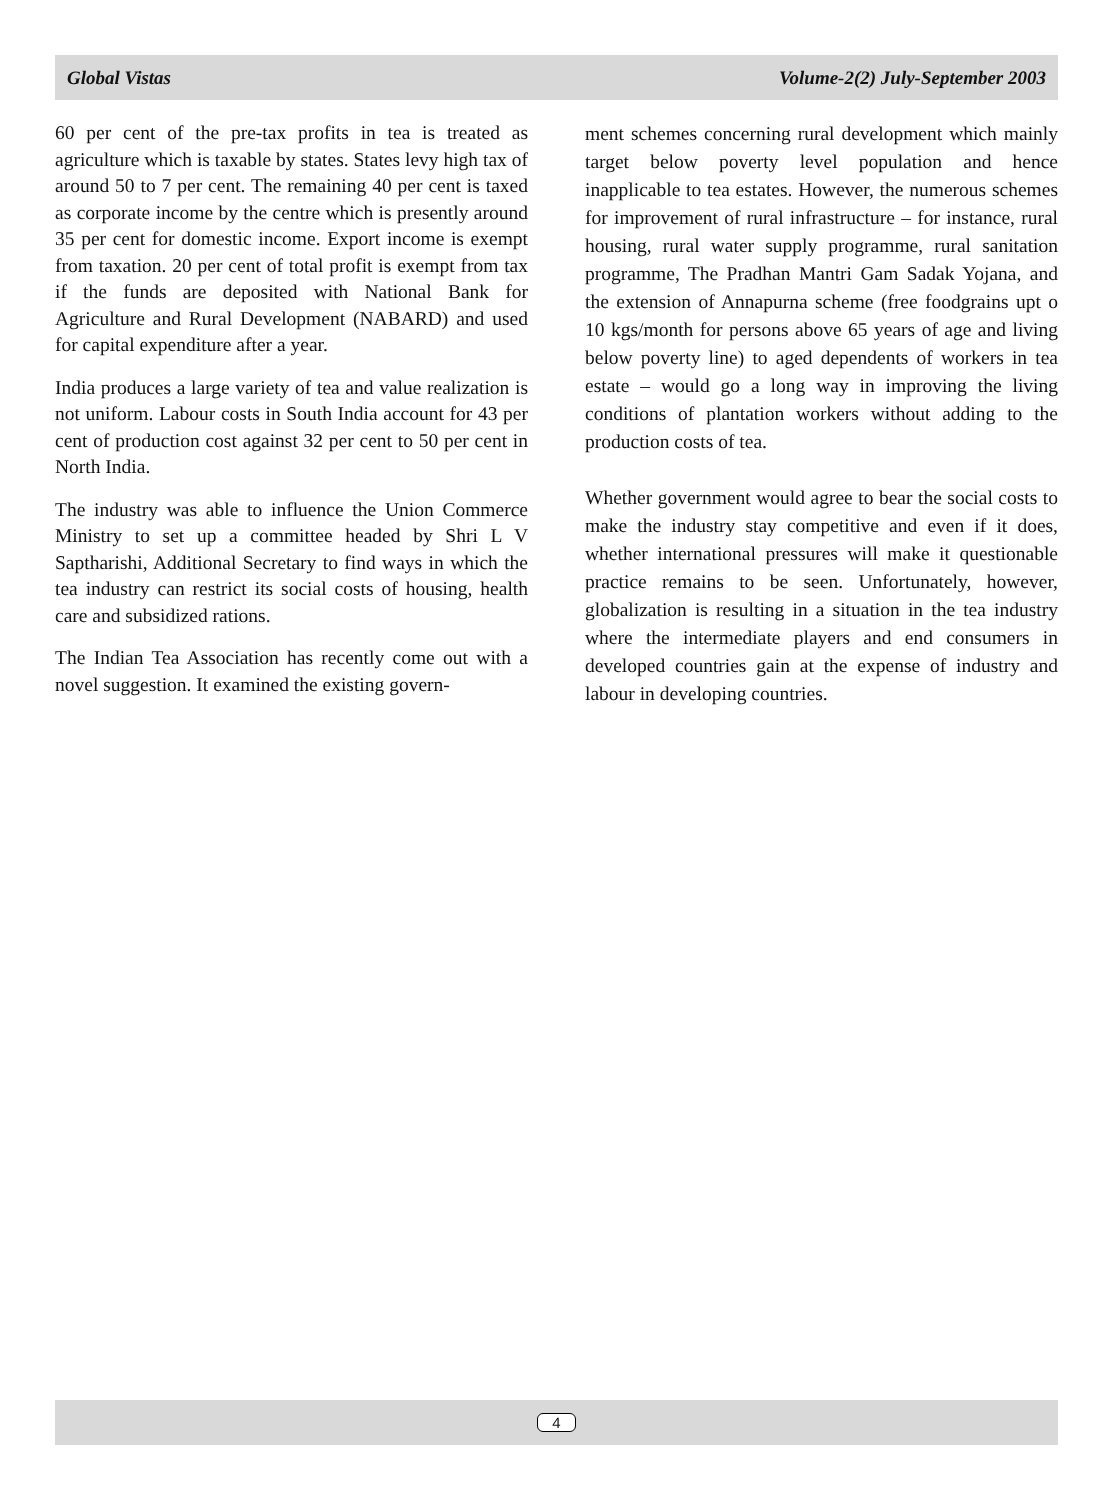Global Vistas Volume-2(2) July-September 2003
60 per cent of the pre-tax profits in tea is treated as agriculture which is taxable by states. States levy high tax of around 50 to 7 per cent. The remaining 40 per cent is taxed as corporate income by the centre which is presently around 35 per cent for domestic income. Export income is exempt from taxation. 20 per cent of total profit is exempt from tax if the funds are deposited with National Bank for Agriculture and Rural Development (NABARD) and used for capital expenditure after a year.
India produces a large variety of tea and value realization is not uniform. Labour costs in South India account for 43 per cent of production cost against 32 per cent to 50 per cent in North India.
The industry was able to influence the Union Commerce Ministry to set up a committee headed by Shri L V Saptharishi, Additional Secretary to find ways in which the tea industry can restrict its social costs of housing, health care and subsidized rations.
The Indian Tea Association has recently come out with a novel suggestion. It examined the existing govern-
ment schemes concerning rural development which mainly target below poverty level population and hence inapplicable to tea estates. However, the numerous schemes for improvement of rural infrastructure – for instance, rural housing, rural water supply programme, rural sanitation programme, The Pradhan Mantri Gam Sadak Yojana, and the extension of Annapurna scheme (free foodgrains upt o 10 kgs/month for persons above 65 years of age and living below poverty line) to aged dependents of workers in tea estate – would go a long way in improving the living conditions of plantation workers without adding to the production costs of tea.
Whether government would agree to bear the social costs to make the industry stay competitive and even if it does, whether international pressures will make it questionable practice remains to be seen. Unfortunately, however, globalization is resulting in a situation in the tea industry where the intermediate players and end consumers in developed countries gain at the expense of industry and labour in developing countries.
4